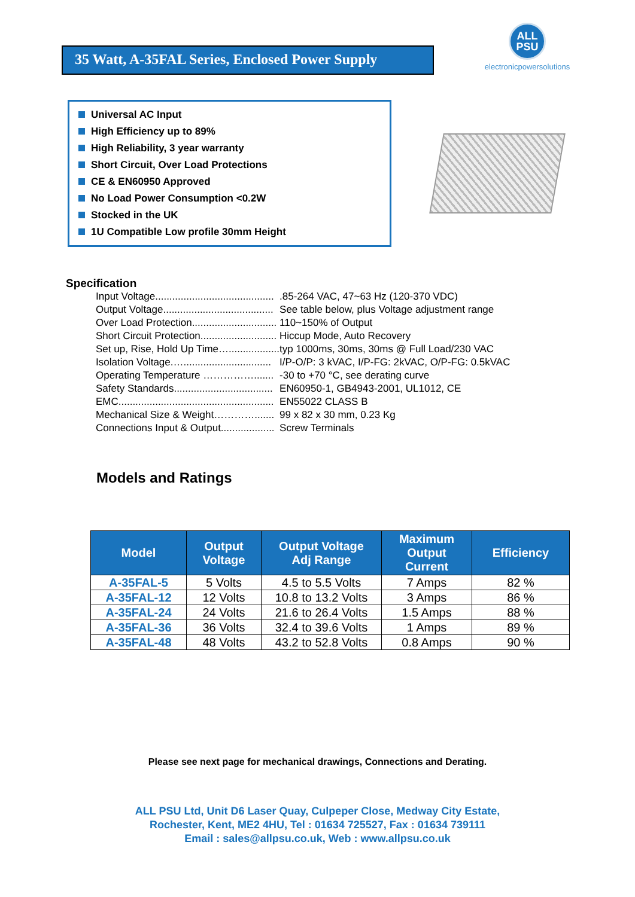35 Watt, A-35FAL Series, Enclosed Power Supply
ALL
PSU
electronicpowersolutions
Universal AC Input
High Efficiency up to 89%
High Reliability, 3 year warranty
Short Circuit, Over Load Protections
CE & EN60950 Approved
No Load Power Consumption <0.2W
Stocked in the UK
1U Compatible Low profile 30mm Height
Specification
| Input Voltage.......................................... | .85-264 VAC, 47~63 Hz (120-370 VDC) |
| Output Voltage....................................... | See table below, plus Voltage adjustment range |
| Over Load Protection.............................. | 110~150% of Output |
| Short Circuit Protection........................... | Hiccup Mode, Auto Recovery |
| Set up, Rise, Hold Up Time….................. | typ 1000ms, 30ms, 30ms @ Full Load/230 VAC |
| Isolation Voltage.…............................... | I/P-O/P: 3 kVAC, I/P-FG: 2kVAC, O/P-FG: 0.5kVAC |
| Operating Temperature ……………....... | -30 to +70 °C, see derating curve |
| Safety Standards................................... | EN60950-1, GB4943-2001, UL1012, CE |
| EMC....................................................... | EN55022 CLASS B |
| Mechanical Size & Weight…………....... | 99 x 82 x 30 mm, 0.23 Kg |
| Connections Input & Output................... | Screw Terminals |
Models and Ratings
| Model | Output Voltage | Output Voltage Adj Range | Maximum Output Current | Efficiency |
| --- | --- | --- | --- | --- |
| A-35FAL-5 | 5 Volts | 4.5 to 5.5 Volts | 7 Amps | 82 % |
| A-35FAL-12 | 12 Volts | 10.8 to 13.2 Volts | 3 Amps | 86 % |
| A-35FAL-24 | 24 Volts | 21.6 to 26.4 Volts | 1.5 Amps | 88 % |
| A-35FAL-36 | 36 Volts | 32.4 to 39.6 Volts | 1 Amps | 89 % |
| A-35FAL-48 | 48 Volts | 43.2 to 52.8 Volts | 0.8 Amps | 90 % |
Please see next page for mechanical drawings, Connections and Derating.
ALL PSU Ltd, Unit D6 Laser Quay, Culpeper Close, Medway City Estate,
Rochester, Kent, ME2 4HU, Tel : 01634 725527, Fax : 01634 739111
Email : sales@allpsu.co.uk, Web : www.allpsu.co.uk